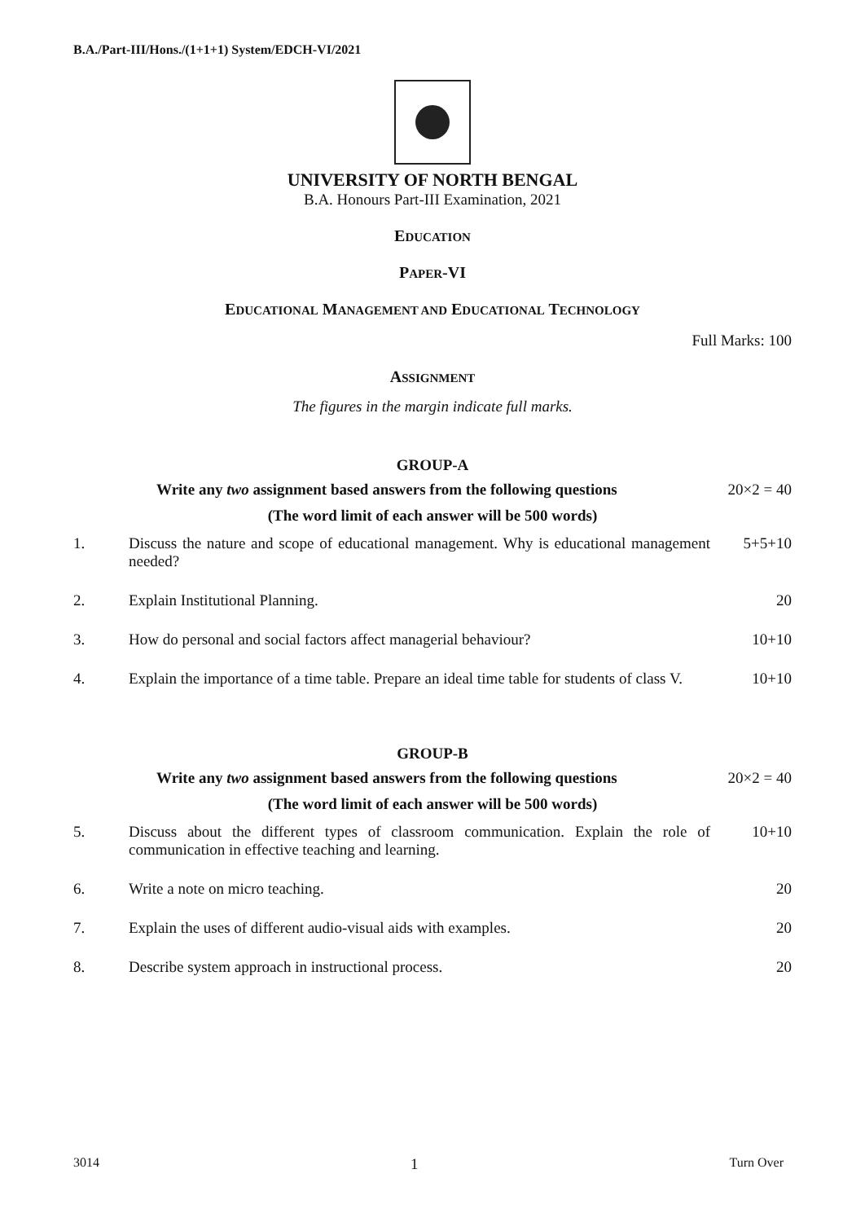B.A./Part-III/Hons./(1+1+1) System/EDCH-VI/2021
UNIVERSITY OF NORTH BENGAL
B.A. Honours Part-III Examination, 2021
EDUCATION
PAPER-VI
EDUCATIONAL MANAGEMENT AND EDUCATIONAL TECHNOLOGY
Full Marks: 100
ASSIGNMENT
The figures in the margin indicate full marks.
GROUP-A
Write any two assignment based answers from the following questions 20×2 = 40
(The word limit of each answer will be 500 words)
1. Discuss the nature and scope of educational management. Why is educational management needed?
5+5+10
2. Explain Institutional Planning.
20
3. How do personal and social factors affect managerial behaviour?
10+10
4. Explain the importance of a time table. Prepare an ideal time table for students of class V.
10+10
GROUP-B
Write any two assignment based answers from the following questions 20×2 = 40
(The word limit of each answer will be 500 words)
5. Discuss about the different types of classroom communication. Explain the role of communication in effective teaching and learning.
10+10
6. Write a note on micro teaching.
20
7. Explain the uses of different audio-visual aids with examples.
20
8. Describe system approach in instructional process.
20
3014 1 Turn Over